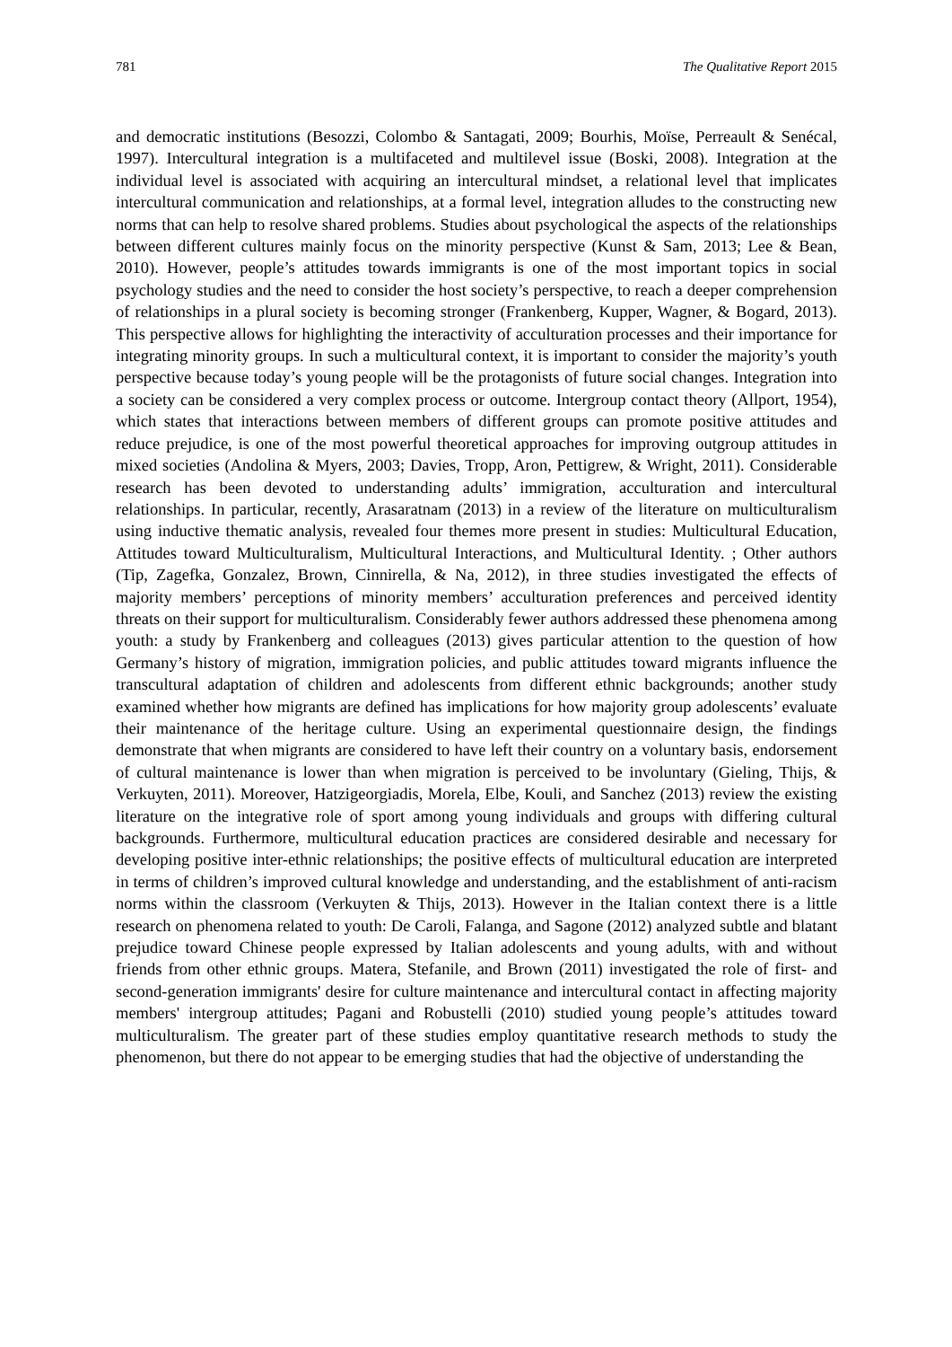781 The Qualitative Report 2015
and democratic institutions (Besozzi, Colombo & Santagati, 2009; Bourhis, Moïse, Perreault & Senécal, 1997). Intercultural integration is a multifaceted and multilevel issue (Boski, 2008). Integration at the individual level is associated with acquiring an intercultural mindset, a relational level that implicates intercultural communication and relationships, at a formal level, integration alludes to the constructing new norms that can help to resolve shared problems. Studies about psychological the aspects of the relationships between different cultures mainly focus on the minority perspective (Kunst & Sam, 2013; Lee & Bean, 2010). However, people’s attitudes towards immigrants is one of the most important topics in social psychology studies and the need to consider the host society’s perspective, to reach a deeper comprehension of relationships in a plural society is becoming stronger (Frankenberg, Kupper, Wagner, & Bogard, 2013). This perspective allows for highlighting the interactivity of acculturation processes and their importance for integrating minority groups. In such a multicultural context, it is important to consider the majority’s youth perspective because today’s young people will be the protagonists of future social changes. Integration into a society can be considered a very complex process or outcome. Intergroup contact theory (Allport, 1954), which states that interactions between members of different groups can promote positive attitudes and reduce prejudice, is one of the most powerful theoretical approaches for improving outgroup attitudes in mixed societies (Andolina & Myers, 2003; Davies, Tropp, Aron, Pettigrew, & Wright, 2011). Considerable research has been devoted to understanding adults’ immigration, acculturation and intercultural relationships. In particular, recently, Arasaratnam (2013) in a review of the literature on multiculturalism using inductive thematic analysis, revealed four themes more present in studies: Multicultural Education, Attitudes toward Multiculturalism, Multicultural Interactions, and Multicultural Identity. ; Other authors (Tip, Zagefka, Gonzalez, Brown, Cinnirella, & Na, 2012), in three studies investigated the effects of majority members’ perceptions of minority members’ acculturation preferences and perceived identity threats on their support for multiculturalism. Considerably fewer authors addressed these phenomena among youth: a study by Frankenberg and colleagues (2013) gives particular attention to the question of how Germany’s history of migration, immigration policies, and public attitudes toward migrants influence the transcultural adaptation of children and adolescents from different ethnic backgrounds; another study examined whether how migrants are defined has implications for how majority group adolescents’ evaluate their maintenance of the heritage culture. Using an experimental questionnaire design, the findings demonstrate that when migrants are considered to have left their country on a voluntary basis, endorsement of cultural maintenance is lower than when migration is perceived to be involuntary (Gieling, Thijs, & Verkuyten, 2011). Moreover, Hatzigeorgiadis, Morela, Elbe, Kouli, and Sanchez (2013) review the existing literature on the integrative role of sport among young individuals and groups with differing cultural backgrounds. Furthermore, multicultural education practices are considered desirable and necessary for developing positive inter-ethnic relationships; the positive effects of multicultural education are interpreted in terms of children’s improved cultural knowledge and understanding, and the establishment of anti-racism norms within the classroom (Verkuyten & Thijs, 2013). However in the Italian context there is a little research on phenomena related to youth: De Caroli, Falanga, and Sagone (2012) analyzed subtle and blatant prejudice toward Chinese people expressed by Italian adolescents and young adults, with and without friends from other ethnic groups. Matera, Stefanile, and Brown (2011) investigated the role of first- and second-generation immigrants' desire for culture maintenance and intercultural contact in affecting majority members' intergroup attitudes; Pagani and Robustelli (2010) studied young people’s attitudes toward multiculturalism. The greater part of these studies employ quantitative research methods to study the phenomenon, but there do not appear to be emerging studies that had the objective of understanding the